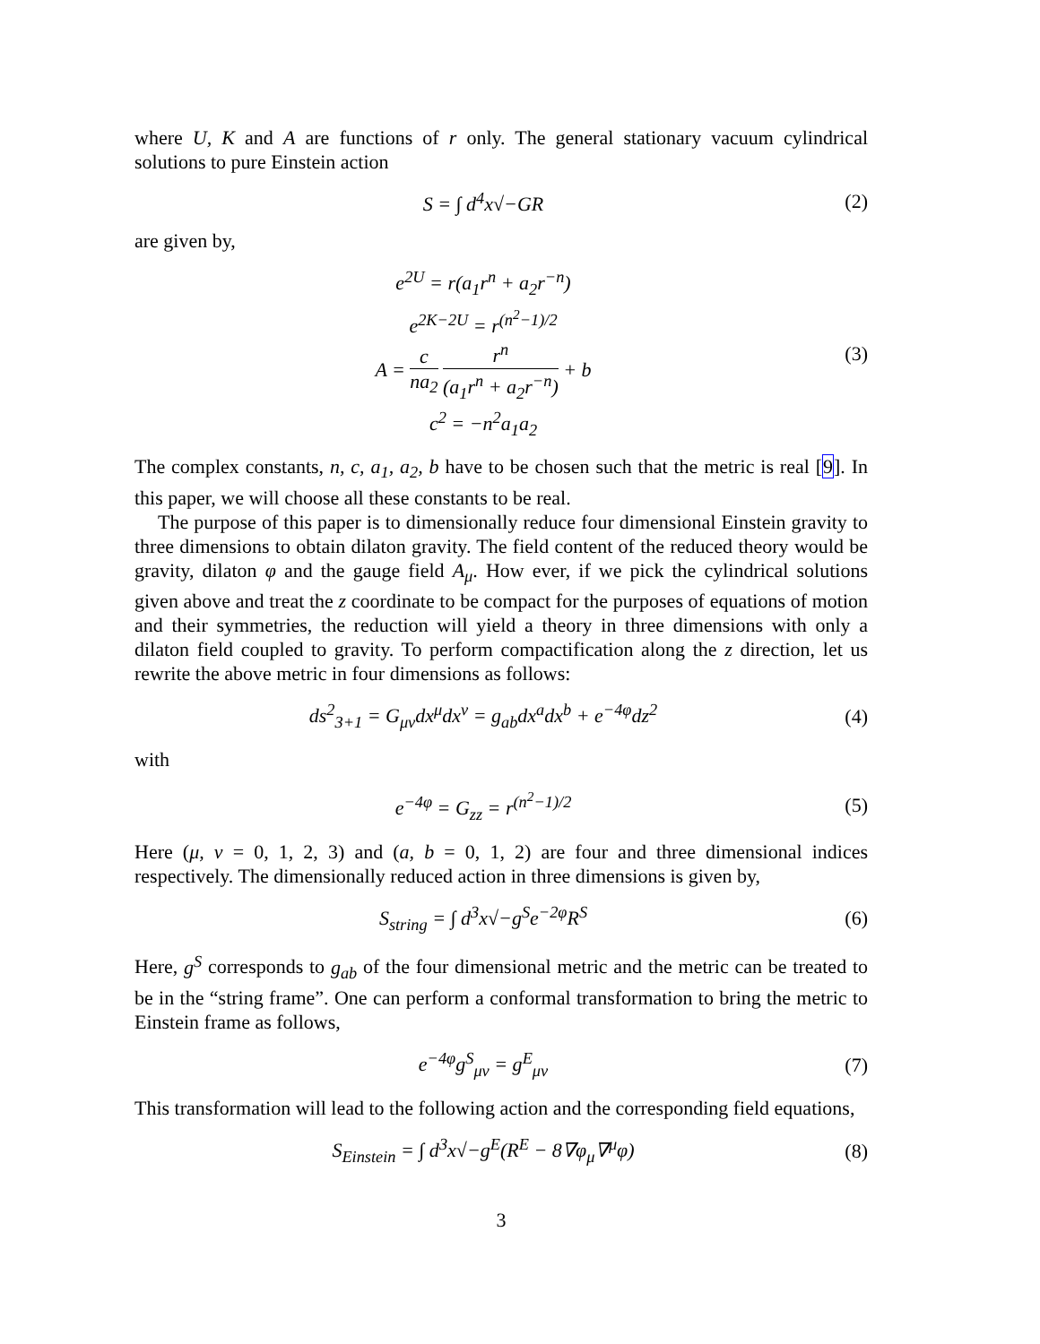where U, K and A are functions of r only. The general stationary vacuum cylindrical solutions to pure Einstein action
S = ∫ d<sup>4</sup>x√−GR (2)
are given by,
e<sup>2U</sup> = r(a<sub>1</sub>r<sup>n</sup> + a<sub>2</sub>r<sup>−n</sup>)
e<sup>2K−2U</sup> = r<sup>(n<sup>2</sup>−1)/2</sup>
A = c na<sub>2</sub> r<sup>n</sup> (a<sub>1</sub>r<sup>n</sup> + a<sub>2</sub>r<sup>−n</sup>) + b
c<sup>2</sup> = −n<sup>2</sup>a<sub>1</sub>a<sub>2</sub>
(3)
The complex constants, n, c, a<sub>1</sub>, a<sub>2</sub>, b have to be chosen such that the metric is real [9]. In this paper, we will choose all these constants to be real.
The purpose of this paper is to dimensionally reduce four dimensional Einstein gravity to three dimensions to obtain dilaton gravity. The field content of the reduced theory would be gravity, dilaton φ and the gauge field A<sub>μ</sub>. How ever, if we pick the cylindrical solutions given above and treat the z coordinate to be compact for the purposes of equations of motion and their symmetries, the reduction will yield a theory in three dimensions with only a dilaton field coupled to gravity. To perform compactification along the z direction, let us rewrite the above metric in four dimensions as follows:
ds<sup>2</sup><sub>3+1</sub> = G<sub>μν</sub>dx<sup>μ</sup>dx<sup>ν</sup> = g<sub>ab</sub>dx<sup>a</sup>dx<sup>b</sup> + e<sup>−4φ</sup>dz<sup>2</sup>
(4)
with
e<sup>−4φ</sup> = G<sub>zz</sub> = r<sup>(n<sup>2</sup>−1)/2</sup> (5)
Here (μ, ν = 0, 1, 2, 3) and (a, b = 0, 1, 2) are four and three dimensional indices respectively. The dimensionally reduced action in three dimensions is given by,
S<sub>string</sub> = ∫ d<sup>3</sup>x√−g<sup>S</sup>e<sup>−2φ</sup>R<sup>S</sup> (6)
Here, g<sup>S</sup> corresponds to g<sub>ab</sub> of the four dimensional metric and the metric can be treated to be in the “string frame”. One can perform a conformal transformation to bring the metric to Einstein frame as follows,
e<sup>−4φ</sup>g<sup>S</sup><sub>μν</sub> = g<sup>E</sup><sub>μν</sub> (7)
This transformation will lead to the following action and the corresponding field equations,
S<sub>Einstein</sub> = ∫ d<sup>3</sup>x√−g<sup>E</sup>(R<sup>E</sup> − 8∇φ<sub>μ</sub>∇<sup>μ</sup>φ)
(8)
3